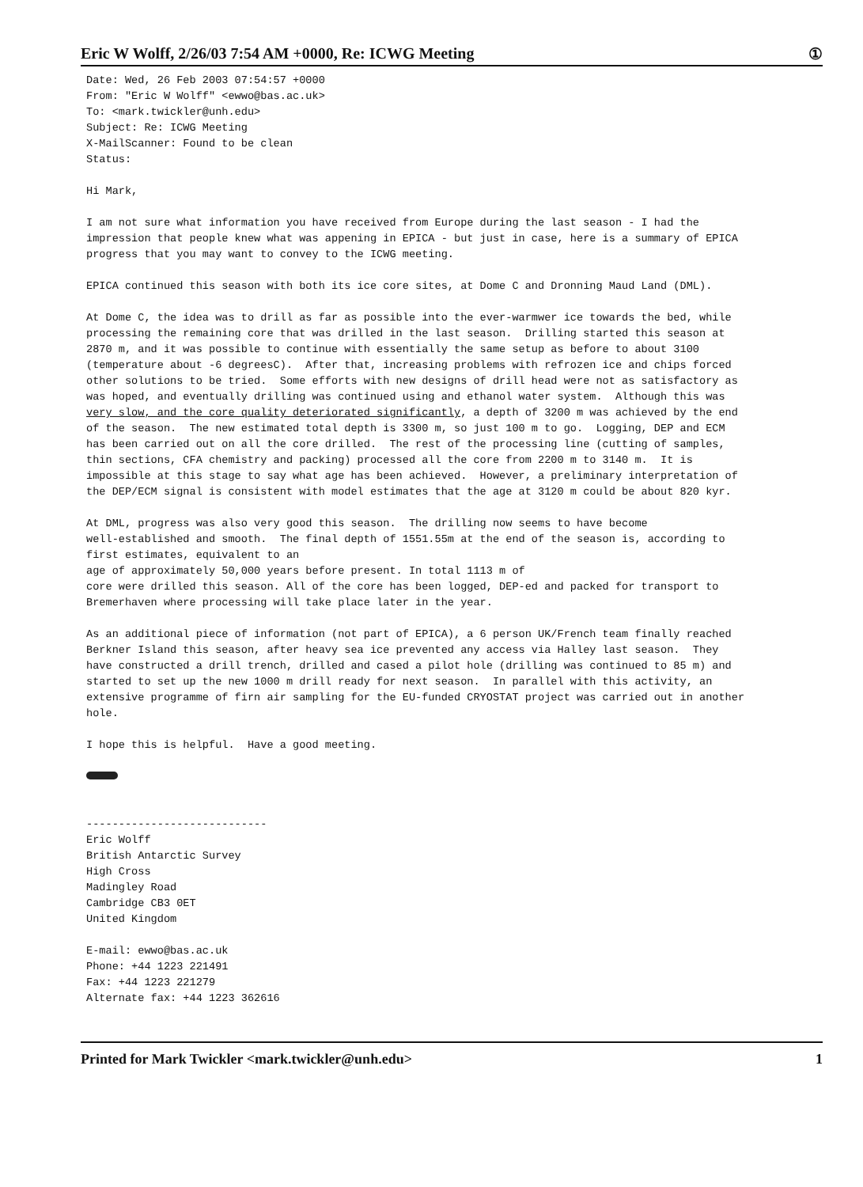Eric W Wolff, 2/26/03 7:54 AM +0000, Re: ICWG Meeting ①
Date: Wed, 26 Feb 2003 07:54:57 +0000 From: "Eric W Wolff" <ewwo@bas.ac.uk> To: <mark.twickler@unh.edu> Subject: Re: ICWG Meeting X-MailScanner: Found to be clean Status: Hi Mark, I am not sure what information you have received from Europe during the last season - I had the impression that people knew what was appening in EPICA - but just in case, here is a summary of EPICA progress that you may want to convey to the ICWG meeting. EPICA continued this season with both its ice core sites, at Dome C and Dronning Maud Land (DML). At Dome C, the idea was to drill as far as possible into the ever-warmwer ice towards the bed, while processing the remaining core that was drilled in the last season. Drilling started this season at 2870 m, and it was possible to continue with essentially the same setup as before to about 3100 (temperature about -6 degreesC). After that, increasing problems with refrozen ice and chips forced other solutions to be tried. Some efforts with new designs of drill head were not as satisfactory as was hoped, and eventually drilling was continued using and ethanol water system. Although this was very slow, and the core quality deteriorated significantly, a depth of 3200 m was achieved by the end of the season. The new estimated total depth is 3300 m, so just 100 m to go. Logging, DEP and ECM has been carried out on all the core drilled. The rest of the processing line (cutting of samples, thin sections, CFA chemistry and packing) processed all the core from 2200 m to 3140 m. It is impossible at this stage to say what age has been achieved. However, a preliminary interpretation of the DEP/ECM signal is consistent with model estimates that the age at 3120 m could be about 820 kyr. At DML, progress was also very good this season. The drilling now seems to have become well-established and smooth. The final depth of 1551.55m at the end of the season is, according to first estimates, equivalent to an age of approximately 50,000 years before present. In total 1113 m of core were drilled this season. All of the core has been logged, DEP-ed and packed for transport to Bremerhaven where processing will take place later in the year. As an additional piece of information (not part of EPICA), a 6 person UK/French team finally reached Berkner Island this season, after heavy sea ice prevented any access via Halley last season. They have constructed a drill trench, drilled and cased a pilot hole (drilling was continued to 85 m) and started to set up the new 1000 m drill ready for next season. In parallel with this activity, an extensive programme of firn air sampling for the EU-funded CRYOSTAT project was carried out in another hole. I hope this is helpful. Have a good meeting. ---------------------------- Eric Wolff British Antarctic Survey High Cross Madingley Road Cambridge CB3 0ET United Kingdom E-mail: ewwo@bas.ac.uk Phone: +44 1223 221491 Fax: +44 1223 221279 Alternate fax: +44 1223 362616
Printed for Mark Twickler <mark.twickler@unh.edu> 1